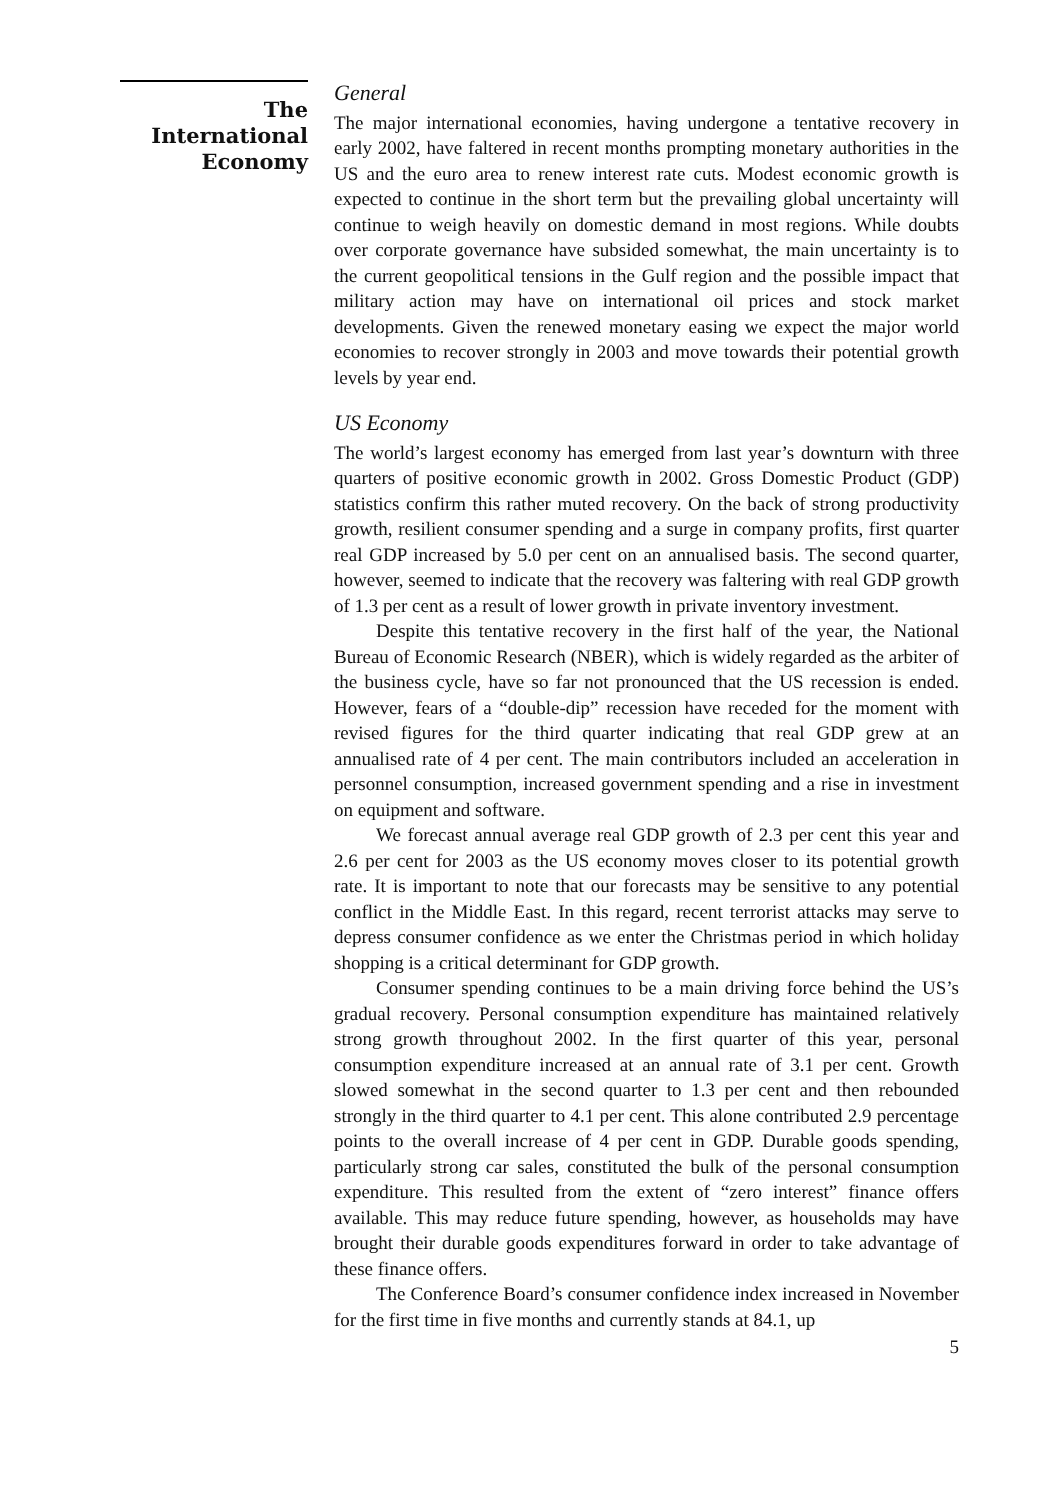The
International
Economy
General
The major international economies, having undergone a tentative recovery in early 2002, have faltered in recent months prompting monetary authorities in the US and the euro area to renew interest rate cuts. Modest economic growth is expected to continue in the short term but the prevailing global uncertainty will continue to weigh heavily on domestic demand in most regions. While doubts over corporate governance have subsided somewhat, the main uncertainty is to the current geopolitical tensions in the Gulf region and the possible impact that military action may have on international oil prices and stock market developments. Given the renewed monetary easing we expect the major world economies to recover strongly in 2003 and move towards their potential growth levels by year end.
US Economy
The world’s largest economy has emerged from last year’s downturn with three quarters of positive economic growth in 2002. Gross Domestic Product (GDP) statistics confirm this rather muted recovery. On the back of strong productivity growth, resilient consumer spending and a surge in company profits, first quarter real GDP increased by 5.0 per cent on an annualised basis. The second quarter, however, seemed to indicate that the recovery was faltering with real GDP growth of 1.3 per cent as a result of lower growth in private inventory investment.
Despite this tentative recovery in the first half of the year, the National Bureau of Economic Research (NBER), which is widely regarded as the arbiter of the business cycle, have so far not pronounced that the US recession is ended. However, fears of a “double-dip” recession have receded for the moment with revised figures for the third quarter indicating that real GDP grew at an annualised rate of 4 per cent. The main contributors included an acceleration in personnel consumption, increased government spending and a rise in investment on equipment and software.
We forecast annual average real GDP growth of 2.3 per cent this year and 2.6 per cent for 2003 as the US economy moves closer to its potential growth rate. It is important to note that our forecasts may be sensitive to any potential conflict in the Middle East. In this regard, recent terrorist attacks may serve to depress consumer confidence as we enter the Christmas period in which holiday shopping is a critical determinant for GDP growth.
Consumer spending continues to be a main driving force behind the US’s gradual recovery. Personal consumption expenditure has maintained relatively strong growth throughout 2002. In the first quarter of this year, personal consumption expenditure increased at an annual rate of 3.1 per cent. Growth slowed somewhat in the second quarter to 1.3 per cent and then rebounded strongly in the third quarter to 4.1 per cent. This alone contributed 2.9 percentage points to the overall increase of 4 per cent in GDP. Durable goods spending, particularly strong car sales, constituted the bulk of the personal consumption expenditure. This resulted from the extent of “zero interest” finance offers available. This may reduce future spending, however, as households may have brought their durable goods expenditures forward in order to take advantage of these finance offers.
The Conference Board’s consumer confidence index increased in November for the first time in five months and currently stands at 84.1, up
5